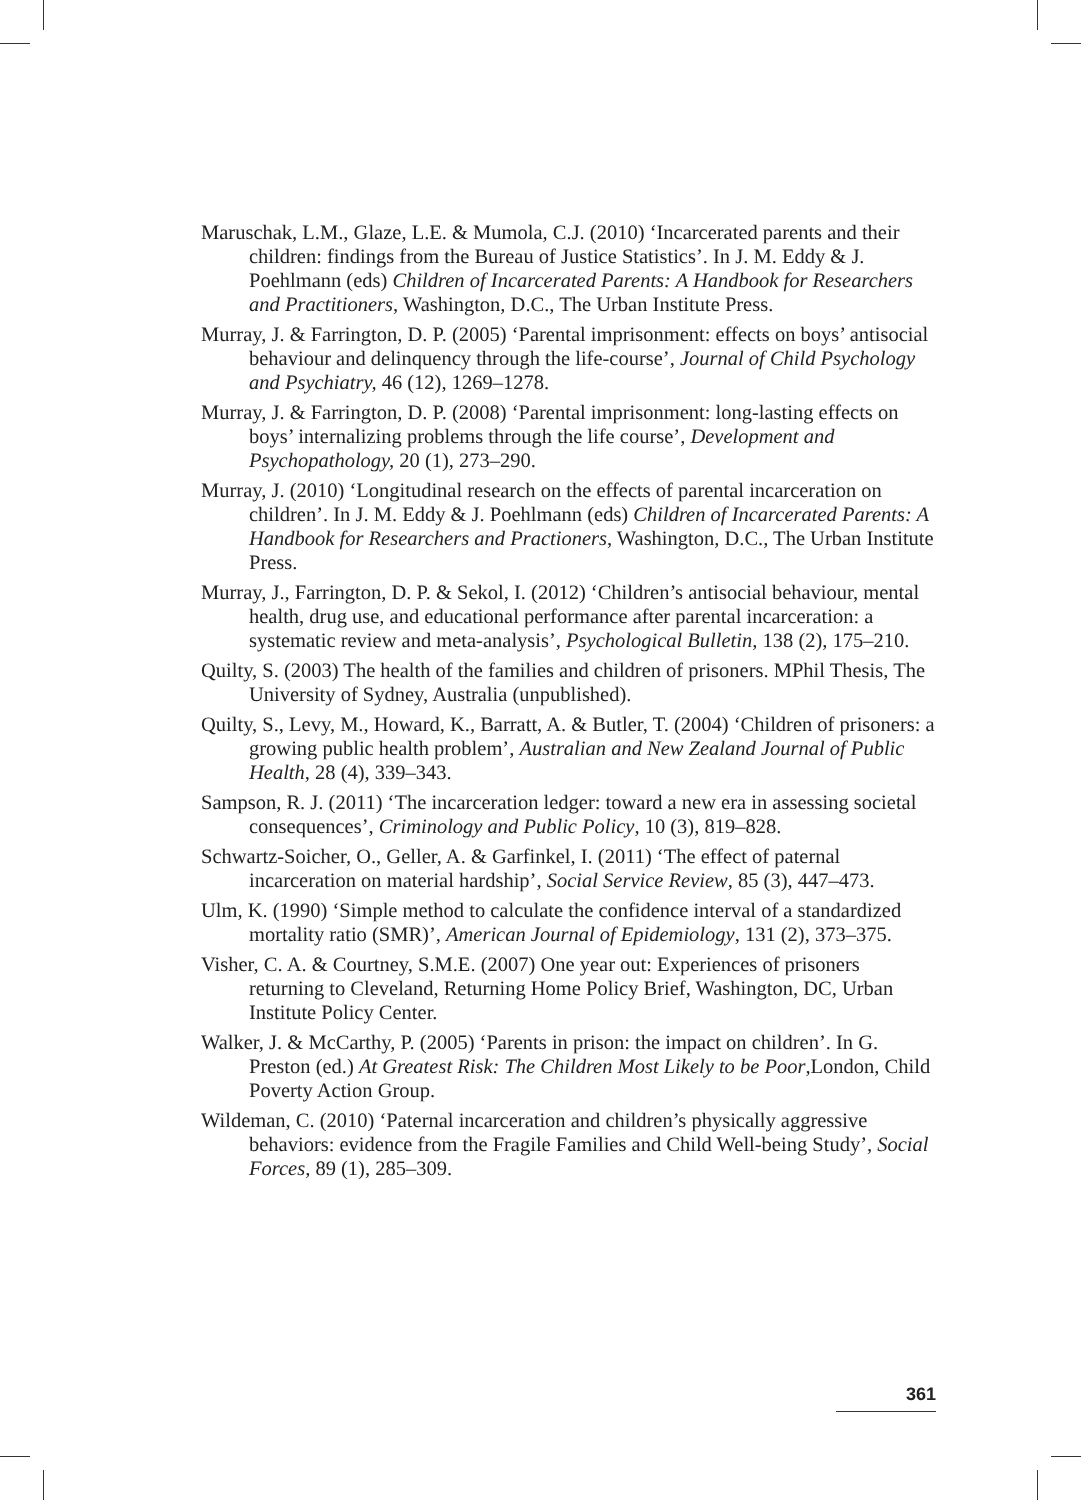Maruschak, L.M., Glaze, L.E. & Mumola, C.J. (2010) ‘Incarcerated parents and their children: findings from the Bureau of Justice Statistics’. In J. M. Eddy & J. Poehlmann (eds) Children of Incarcerated Parents: A Handbook for Researchers and Practitioners, Washington, D.C., The Urban Institute Press.
Murray, J. & Farrington, D. P. (2005) ‘Parental imprisonment: effects on boys’ antisocial behaviour and delinquency through the life-course’, Journal of Child Psychology and Psychiatry, 46 (12), 1269–1278.
Murray, J. & Farrington, D. P. (2008) ‘Parental imprisonment: long-lasting effects on boys’ internalizing problems through the life course’, Development and Psychopathology, 20 (1), 273–290.
Murray, J. (2010) ‘Longitudinal research on the effects of parental incarceration on children’. In J. M. Eddy & J. Poehlmann (eds) Children of Incarcerated Parents: A Handbook for Researchers and Practioners, Washington, D.C., The Urban Institute Press.
Murray, J., Farrington, D. P. & Sekol, I. (2012) ‘Children’s antisocial behaviour, mental health, drug use, and educational performance after parental incarceration: a systematic review and meta-analysis’, Psychological Bulletin, 138 (2), 175–210.
Quilty, S. (2003) The health of the families and children of prisoners. MPhil Thesis, The University of Sydney, Australia (unpublished).
Quilty, S., Levy, M., Howard, K., Barratt, A. & Butler, T. (2004) ‘Children of prisoners: a growing public health problem’, Australian and New Zealand Journal of Public Health, 28 (4), 339–343.
Sampson, R. J. (2011) ‘The incarceration ledger: toward a new era in assessing societal consequences’, Criminology and Public Policy, 10 (3), 819–828.
Schwartz-Soicher, O., Geller, A. & Garfinkel, I. (2011) ‘The effect of paternal incarceration on material hardship’, Social Service Review, 85 (3), 447–473.
Ulm, K. (1990) ‘Simple method to calculate the confidence interval of a standardized mortality ratio (SMR)’, American Journal of Epidemiology, 131 (2), 373–375.
Visher, C. A. & Courtney, S.M.E. (2007) One year out: Experiences of prisoners returning to Cleveland, Returning Home Policy Brief, Washington, DC, Urban Institute Policy Center.
Walker, J. & McCarthy, P. (2005) ‘Parents in prison: the impact on children’. In G. Preston (ed.) At Greatest Risk: The Children Most Likely to be Poor,London, Child Poverty Action Group.
Wildeman, C. (2010) ‘Paternal incarceration and children’s physically aggressive behaviors: evidence from the Fragile Families and Child Well-being Study’, Social Forces, 89 (1), 285–309.
361